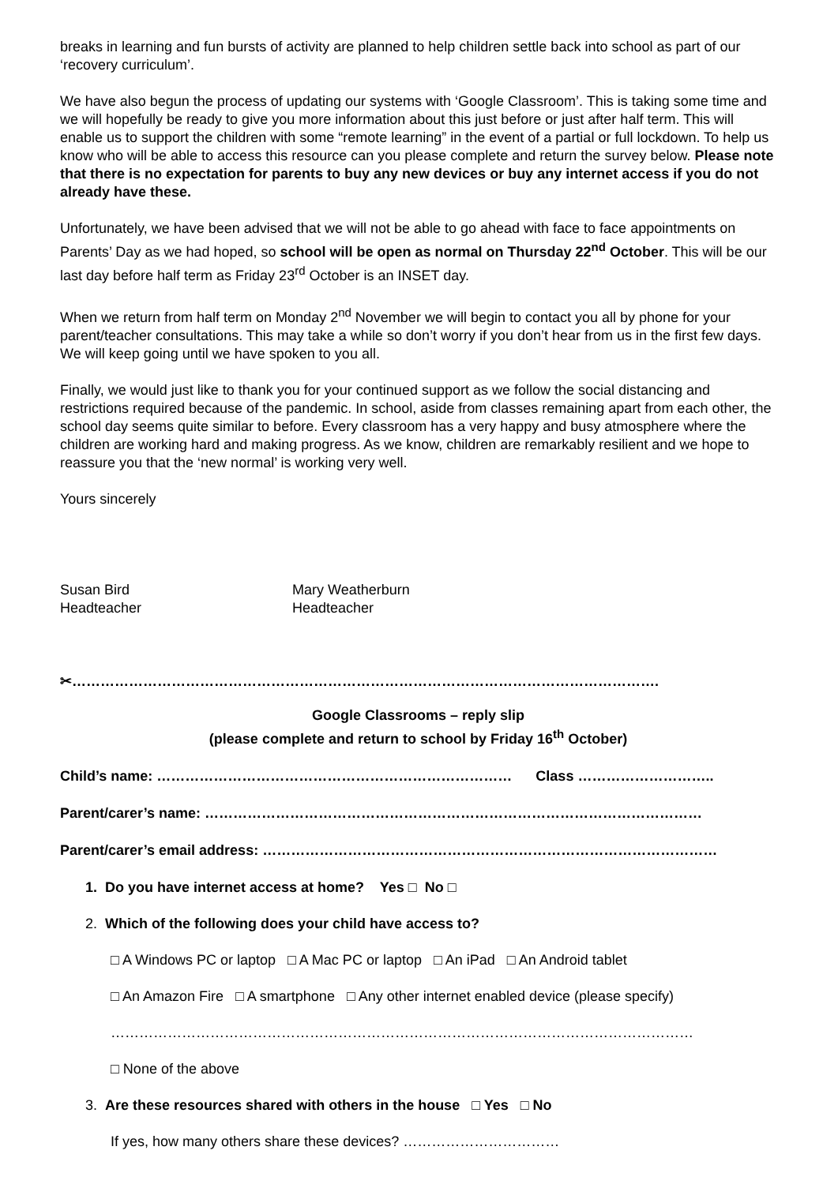breaks in learning and fun bursts of activity are planned to help children settle back into school as part of our ‘recovery curriculum’.
We have also begun the process of updating our systems with ‘Google Classroom’. This is taking some time and we will hopefully be ready to give you more information about this just before or just after half term. This will enable us to support the children with some “remote learning” in the event of a partial or full lockdown. To help us know who will be able to access this resource can you please complete and return the survey below. Please note that there is no expectation for parents to buy any new devices or buy any internet access if you do not already have these.
Unfortunately, we have been advised that we will not be able to go ahead with face to face appointments on Parents’ Day as we had hoped, so school will be open as normal on Thursday 22<sup>nd</sup> October. This will be our last day before half term as Friday 23<sup>rd</sup> October is an INSET day.
When we return from half term on Monday 2<sup>nd</sup> November we will begin to contact you all by phone for your parent/teacher consultations. This may take a while so don’t worry if you don’t hear from us in the first few days. We will keep going until we have spoken to you all.
Finally, we would just like to thank you for your continued support as we follow the social distancing and restrictions required because of the pandemic. In school, aside from classes remaining apart from each other, the school day seems quite similar to before. Every classroom has a very happy and busy atmosphere where the children are working hard and making progress. As we know, children are remarkably resilient and we hope to reassure you that the ‘new normal’ is working very well.
Yours sincerely
Susan Bird
Headteacher
Mary Weatherburn
Headteacher
✂…………………………………………………………………………………………………………….
Google Classrooms – reply slip
(please complete and return to school by Friday 16<sup>th</sup> October)
Child’s name: ………………………………………………………………… Class ………………………..
Parent/carer’s name: ……………………………………………………………………………………………
Parent/carer’s email address: ……………………………………………………………………………………
1. Do you have internet access at home? Yes □ No □
2. Which of the following does your child have access to?
□ A Windows PC or laptop □ A Mac PC or laptop □ An iPad □ An Android tablet
□ An Amazon Fire □ A smartphone □ Any other internet enabled device (please specify)
……………………………………………………………………………………………………………
□ None of the above
3. Are these resources shared with others in the house □ Yes □ No
If yes, how many others share these devices? ……………………………